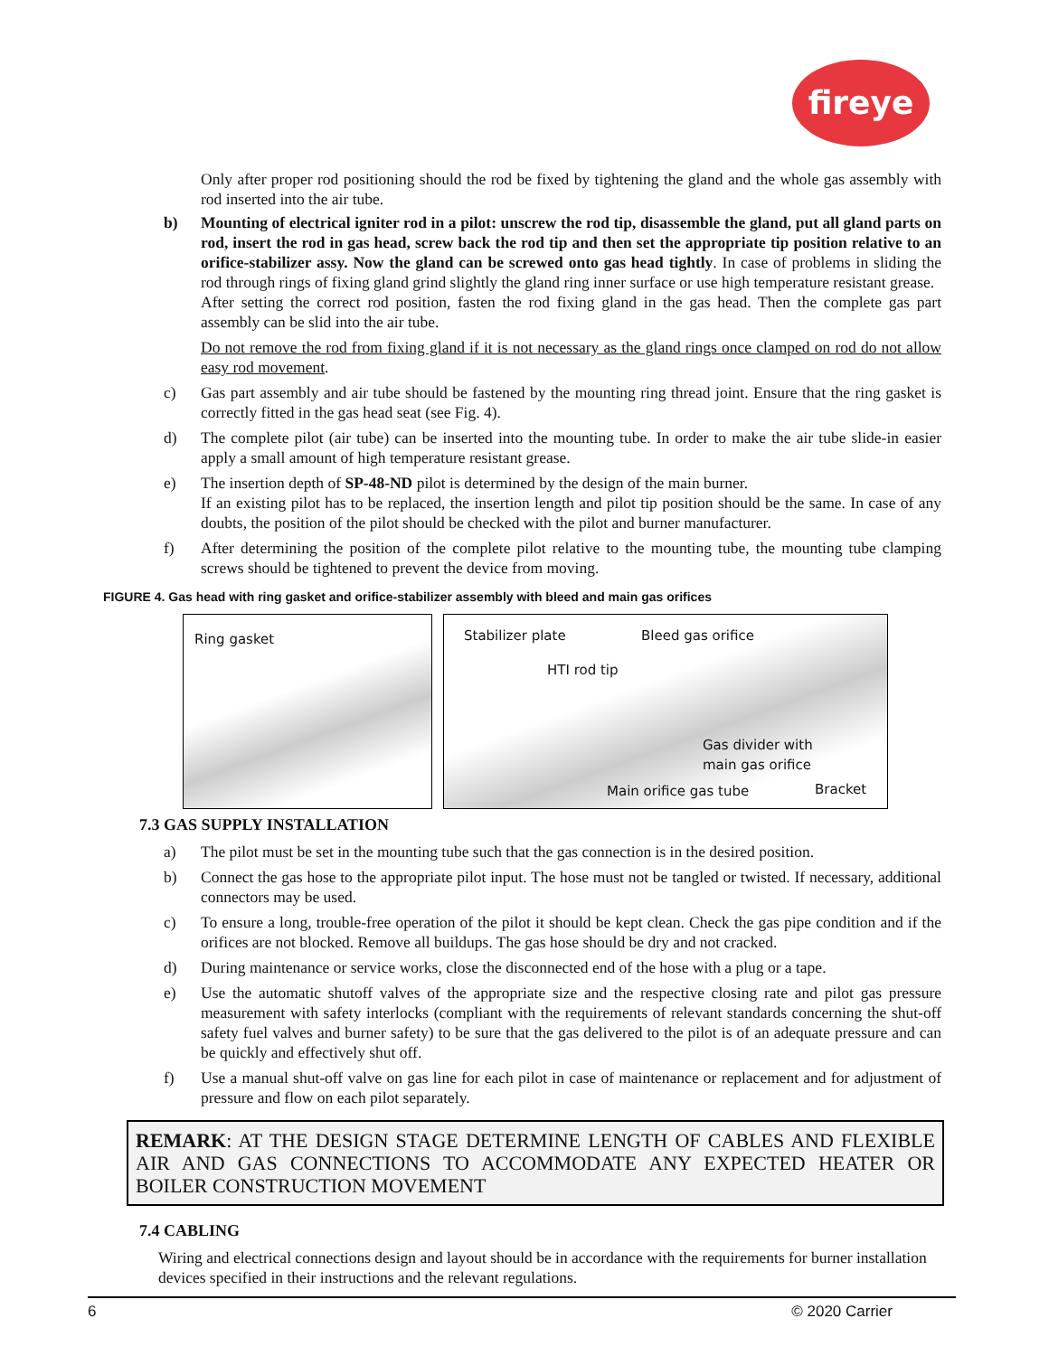fireye
Only after proper rod positioning should the rod be fixed by tightening the gland and the whole gas assembly with rod inserted into the air tube.
b) Mounting of electrical igniter rod in a pilot: unscrew the rod tip, disassemble the gland, put all gland parts on rod, insert the rod in gas head, screw back the rod tip and then set the appropriate tip position relative to an orifice-stabilizer assy. Now the gland can be screwed onto gas head tightly. In case of problems in sliding the rod through rings of fixing gland grind slightly the gland ring inner surface or use high temperature resistant grease.
After setting the correct rod position, fasten the rod fixing gland in the gas head. Then the complete gas part assembly can be slid into the air tube.
Do not remove the rod from fixing gland if it is not necessary as the gland rings once clamped on rod do not allow easy rod movement.
c) Gas part assembly and air tube should be fastened by the mounting ring thread joint. Ensure that the ring gasket is correctly fitted in the gas head seat (see Fig. 4).
d) The complete pilot (air tube) can be inserted into the mounting tube. In order to make the air tube slide-in easier apply a small amount of high temperature resistant grease.
e) The insertion depth of SP-48-ND pilot is determined by the design of the main burner.
If an existing pilot has to be replaced, the insertion length and pilot tip position should be the same. In case of any doubts, the position of the pilot should be checked with the pilot and burner manufacturer.
f) After determining the position of the complete pilot relative to the mounting tube, the mounting tube clamping screws should be tightened to prevent the device from moving.
FIGURE 4. Gas head with ring gasket and orifice-stabilizer assembly with bleed and main gas orifices
Ring gasket
Stabilizer plate Bleed gas orifice
HTI rod tip
Gas divider with
main gas orifice
Main orifice gas tube Bracket
7.3 GAS SUPPLY INSTALLATION
a) The pilot must be set in the mounting tube such that the gas connection is in the desired position.
b) Connect the gas hose to the appropriate pilot input. The hose must not be tangled or twisted. If necessary, additional connectors may be used.
c) To ensure a long, trouble-free operation of the pilot it should be kept clean. Check the gas pipe condition and if the orifices are not blocked. Remove all buildups. The gas hose should be dry and not cracked.
d) During maintenance or service works, close the disconnected end of the hose with a plug or a tape.
e) Use the automatic shutoff valves of the appropriate size and the respective closing rate and pilot gas pressure measurement with safety interlocks (compliant with the requirements of relevant standards concerning the shut-off safety fuel valves and burner safety) to be sure that the gas delivered to the pilot is of an adequate pressure and can be quickly and effectively shut off.
f) Use a manual shut-off valve on gas line for each pilot in case of maintenance or replacement and for adjustment of pressure and flow on each pilot separately.
REMARK: AT THE DESIGN STAGE DETERMINE LENGTH OF CABLES AND FLEXIBLE AIR AND GAS CONNECTIONS TO ACCOMMODATE ANY EXPECTED HEATER OR BOILER CONSTRUCTION MOVEMENT
7.4 CABLING
Wiring and electrical connections design and layout should be in accordance with the requirements for burner installation devices specified in their instructions and the relevant regulations.
6 © 2020 Carrier